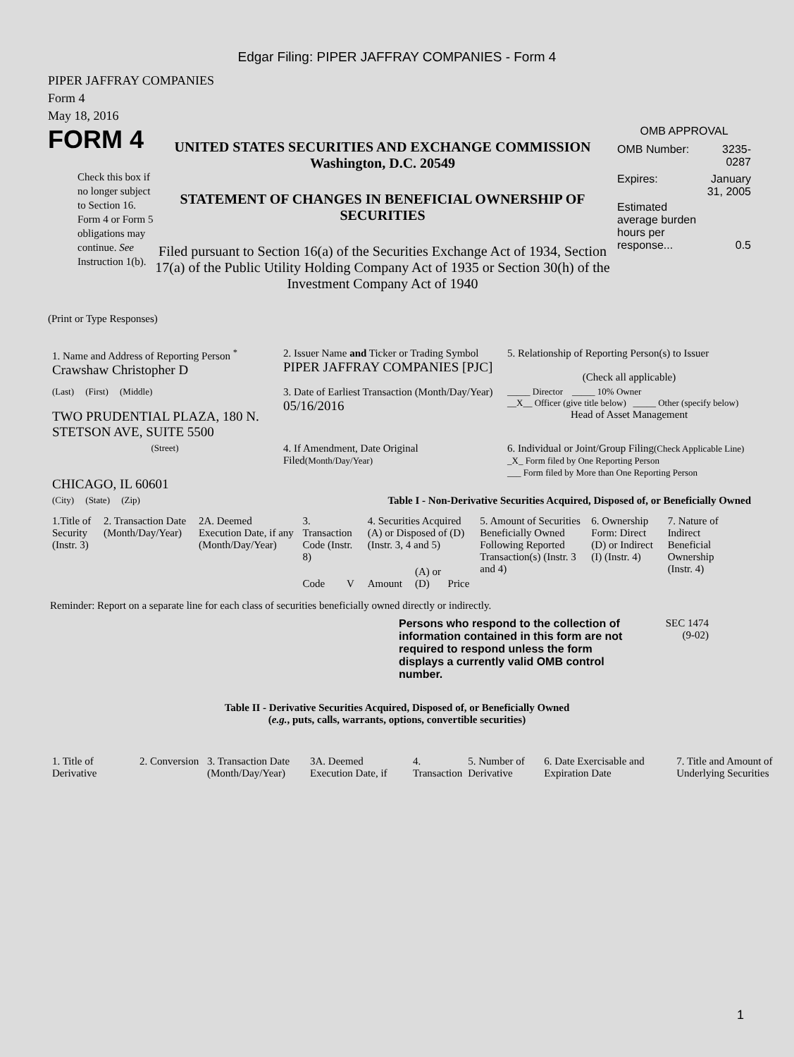Edgar Filing: PIPER JAFFRAY COMPANIES - Form 4
PIPER JAFFRAY COMPANIES
Form 4
May 18, 2016
FORM 4
Check this box if no longer subject to Section 16. Form 4 or Form 5 obligations may continue. See Instruction 1(b).
UNITED STATES SECURITIES AND EXCHANGE COMMISSION
Washington, D.C. 20549
STATEMENT OF CHANGES IN BENEFICIAL OWNERSHIP OF SECURITIES
Filed pursuant to Section 16(a) of the Securities Exchange Act of 1934, Section 17(a) of the Public Utility Holding Company Act of 1935 or Section 30(h) of the Investment Company Act of 1940
OMB APPROVAL
| OMB Number: | 3235-0287 |
| Expires: | January 31, 2005 |
| Estimated average burden hours per response... | 0.5 |
(Print or Type Responses)
| 1. Name and Address of Reporting Person <sup>*</sup> Crawshaw Christopher D | 2. Issuer Name and Ticker or Trading Symbol PIPER JAFFRAY COMPANIES [PJC] | 5. Relationship of Reporting Person(s) to Issuer (Check all applicable) |
| (Last) (First) (Middle) TWO PRUDENTIAL PLAZA, 180 N. STETSON AVE, SUITE 5500 | 3. Date of Earliest Transaction (Month/Day/Year) 05/16/2016 | _____ Director _____ 10% Owner __X__ Officer (give title below) _____ Other (specify below) Head of Asset Management |
| (Street) CHICAGO, IL 60601 | 4. If Amendment, Date Original Filed (Month/Day/Year) | 6. Individual or Joint/Group Filing (Check Applicable Line) _X_ Form filed by One Reporting Person ___ Form filed by More than One Reporting Person |
| (City) (State) (Zip) | Table I - Non-Derivative Securities Acquired, Disposed of, or Beneficially Owned | |
| 1.Title of Security (Instr. 3) | 2. Transaction Date (Month/Day/Year) | 2A. Deemed Execution Date, if any (Month/Day/Year) | 3. Transaction Code (Instr. 8) | | 4. Securities Acquired (A) or Disposed of (D) (Instr. 3, 4 and 5) | | | 5. Amount of Securities Beneficially Owned Following Reported Transaction(s) (Instr. 3 and 4) | 6. Ownership Form: Direct (D) or Indirect (I) (Instr. 4) | 7. Nature of Indirect Beneficial Ownership (Instr. 4) |
| | | | Code | V | Amount | (A) or (D) | Price | | | |
Reminder: Report on a separate line for each class of securities beneficially owned directly or indirectly.
Persons who respond to the collection of information contained in this form are not required to respond unless the form displays a currently valid OMB control number.
SEC 1474
(9-02)
Table II - Derivative Securities Acquired, Disposed of, or Beneficially Owned
(e.g., puts, calls, warrants, options, convertible securities)
| 1. Title of Derivative | 2. Conversion | 3. Transaction Date (Month/Day/Year) | 3A. Deemed Execution Date, if | 4. Transaction | 5. Number of Derivative | 6. Date Exercisable and Expiration Date | 7. Title and Amount of Underlying Securities |
1